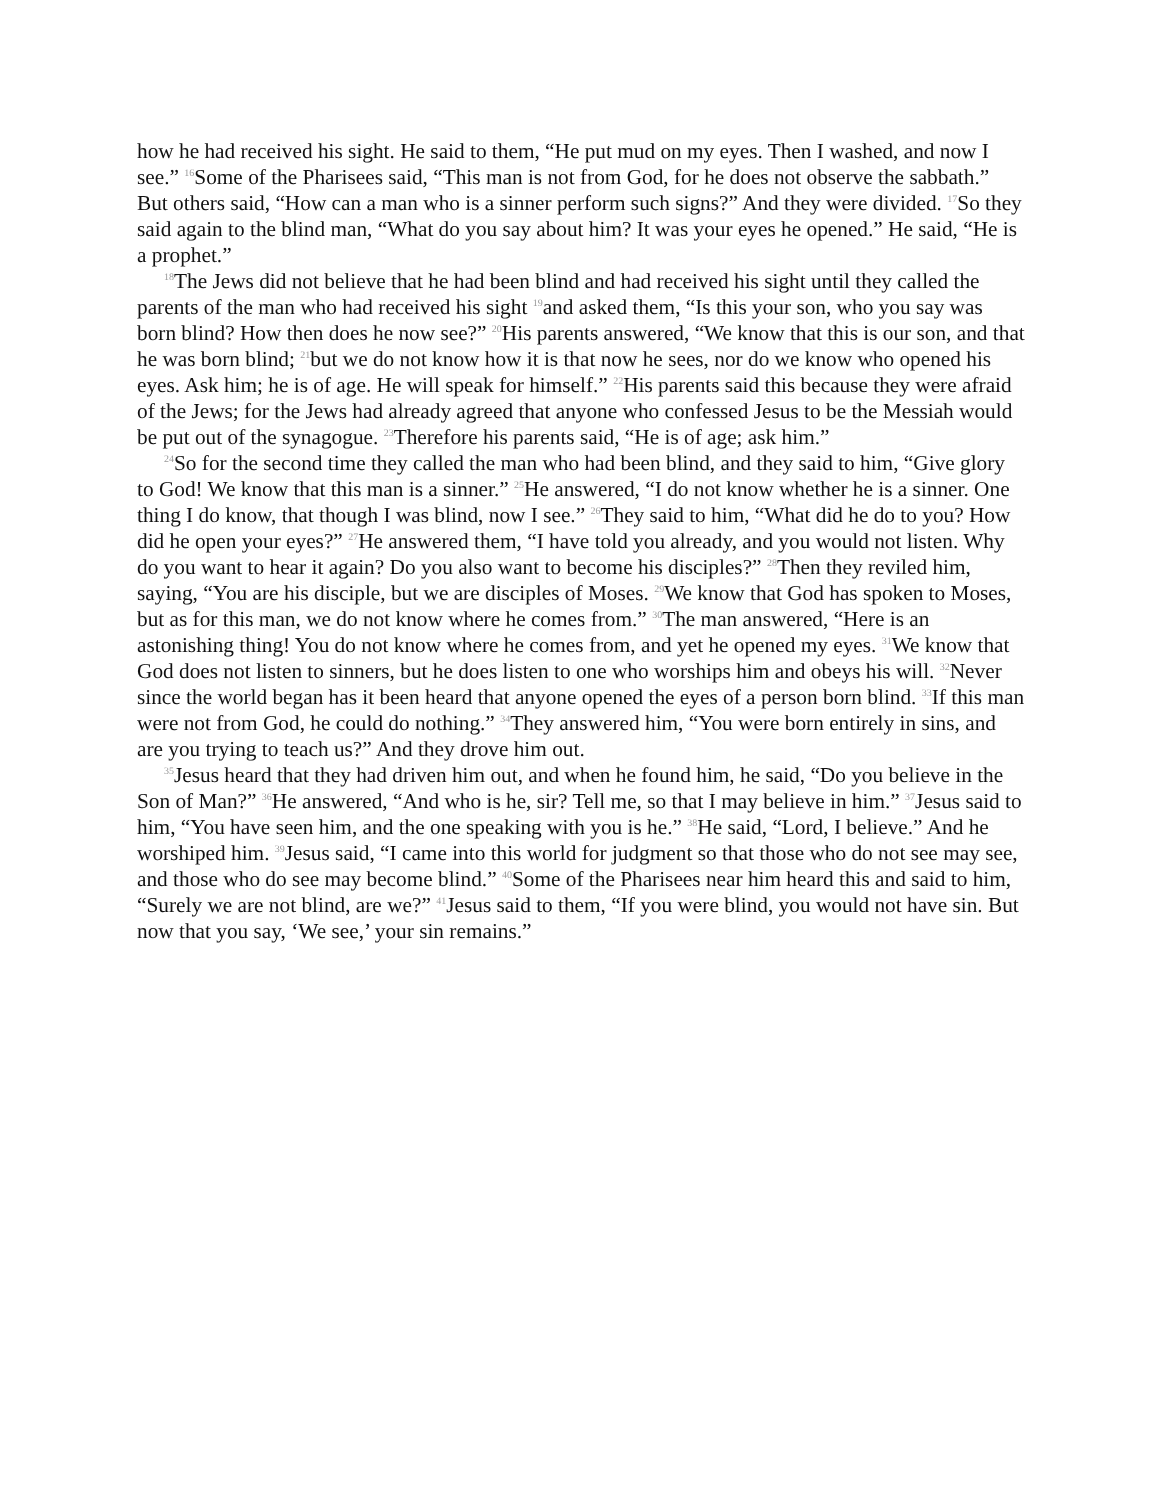how he had received his sight. He said to them, “He put mud on my eyes. Then I washed, and now I see.” <sup>16</sup>Some of the Pharisees said, “This man is not from God, for he does not observe the sabbath.” But others said, “How can a man who is a sinner perform such signs?” And they were divided. <sup>17</sup>So they said again to the blind man, “What do you say about him? It was your eyes he opened.” He said, “He is a prophet.”
<sup>18</sup> The Jews did not believe that he had been blind and had received his sight until they called the parents of the man who had received his sight <sup>19</sup>and asked them, “Is this your son, who you say was born blind? How then does he now see?” <sup>20</sup>His parents answered, “We know that this is our son, and that he was born blind; <sup>21</sup>but we do not know how it is that now he sees, nor do we know who opened his eyes. Ask him; he is of age. He will speak for himself.” <sup>22</sup>His parents said this because they were afraid of the Jews; for the Jews had already agreed that anyone who confessed Jesus to be the Messiah would be put out of the synagogue. <sup>23</sup>Therefore his parents said, “He is of age; ask him.”
<sup>24</sup> So for the second time they called the man who had been blind, and they said to him, “Give glory to God! We know that this man is a sinner.” <sup>25</sup>He answered, “I do not know whether he is a sinner. One thing I do know, that though I was blind, now I see.” <sup>26</sup>They said to him, “What did he do to you? How did he open your eyes?” <sup>27</sup>He answered them, “I have told you already, and you would not listen. Why do you want to hear it again? Do you also want to become his disciples?” <sup>28</sup>Then they reviled him, saying, “You are his disciple, but we are disciples of Moses. <sup>29</sup>We know that God has spoken to Moses, but as for this man, we do not know where he comes from.” <sup>30</sup>The man answered, “Here is an astonishing thing! You do not know where he comes from, and yet he opened my eyes. <sup>31</sup>We know that God does not listen to sinners, but he does listen to one who worships him and obeys his will. <sup>32</sup>Never since the world began has it been heard that anyone opened the eyes of a person born blind. <sup>33</sup>If this man were not from God, he could do nothing.” <sup>34</sup>They answered him, “You were born entirely in sins, and are you trying to teach us?” And they drove him out.
<sup>35</sup> Jesus heard that they had driven him out, and when he found him, he said, “Do you believe in the Son of Man?” <sup>36</sup>He answered, “And who is he, sir? Tell me, so that I may believe in him.” <sup>37</sup>Jesus said to him, “You have seen him, and the one speaking with you is he.” <sup>38</sup>He said, “Lord, I believe.” And he worshiped him. <sup>39</sup>Jesus said, “I came into this world for judgment so that those who do not see may see, and those who do see may become blind.” <sup>40</sup>Some of the Pharisees near him heard this and said to him, “Surely we are not blind, are we?” <sup>41</sup>Jesus said to them, “If you were blind, you would not have sin. But now that you say, ‘We see,’ your sin remains.”